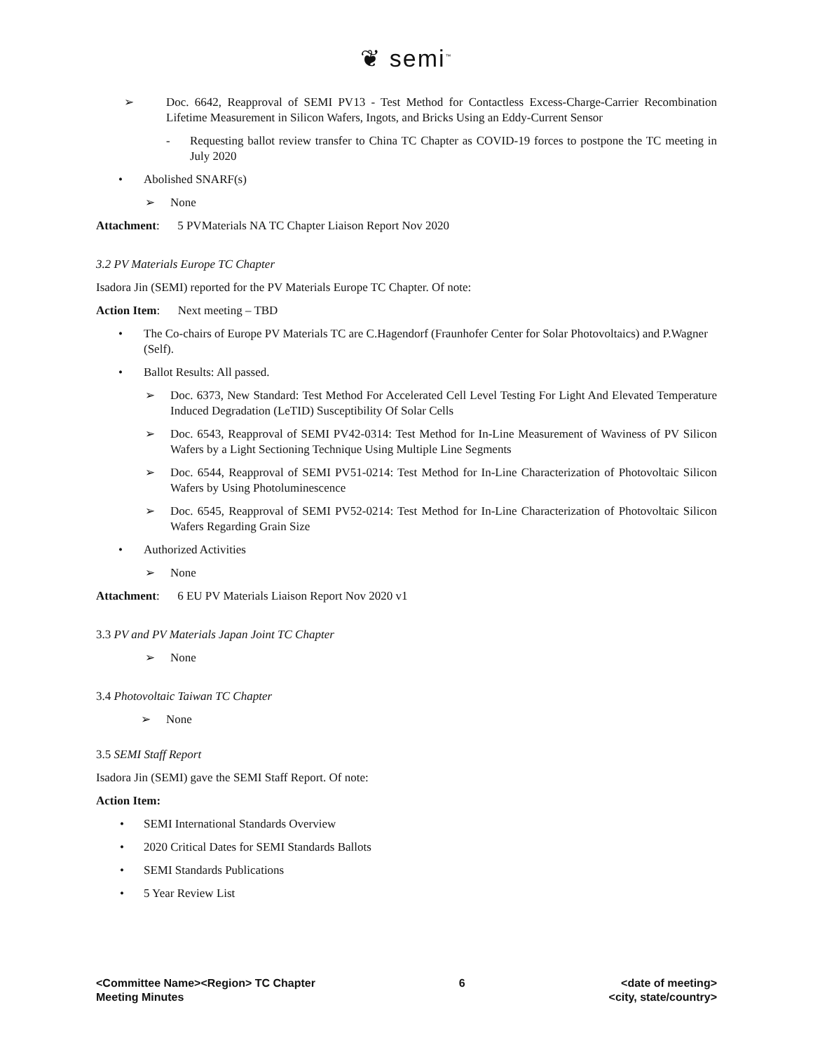❦ semi<sup>™</sup>
➢ Doc. 6642, Reapproval of SEMI PV13 - Test Method for Contactless Excess-Charge-Carrier Recombination Lifetime Measurement in Silicon Wafers, Ingots, and Bricks Using an Eddy-Current Sensor
- Requesting ballot review transfer to China TC Chapter as COVID-19 forces to postpone the TC meeting in July 2020
• Abolished SNARF(s)
➢ None
Attachment: 5 PVMaterials NA TC Chapter Liaison Report Nov 2020
3.2 PV Materials Europe TC Chapter
Isadora Jin (SEMI) reported for the PV Materials Europe TC Chapter. Of note:
Action Item: Next meeting – TBD
• The Co-chairs of Europe PV Materials TC are C.Hagendorf (Fraunhofer Center for Solar Photovoltaics) and P.Wagner (Self).
• Ballot Results: All passed.
➢ Doc. 6373, New Standard: Test Method For Accelerated Cell Level Testing For Light And Elevated Temperature Induced Degradation (LeTID) Susceptibility Of Solar Cells
➢ Doc. 6543, Reapproval of SEMI PV42-0314: Test Method for In-Line Measurement of Waviness of PV Silicon Wafers by a Light Sectioning Technique Using Multiple Line Segments
➢ Doc. 6544, Reapproval of SEMI PV51-0214: Test Method for In-Line Characterization of Photovoltaic Silicon Wafers by Using Photoluminescence
➢ Doc. 6545, Reapproval of SEMI PV52-0214: Test Method for In-Line Characterization of Photovoltaic Silicon Wafers Regarding Grain Size
• Authorized Activities
➢ None
Attachment: 6 EU PV Materials Liaison Report Nov 2020 v1
3.3 PV and PV Materials Japan Joint TC Chapter
➢ None
3.4 Photovoltaic Taiwan TC Chapter
➢ None
3.5 SEMI Staff Report
Isadora Jin (SEMI) gave the SEMI Staff Report. Of note:
Action Item:
• SEMI International Standards Overview
• 2020 Critical Dates for SEMI Standards Ballots
• SEMI Standards Publications
• 5 Year Review List
<Committee Name><Region> TC Chapter
Meeting Minutes
6 <date of meeting>
<city, state/country>